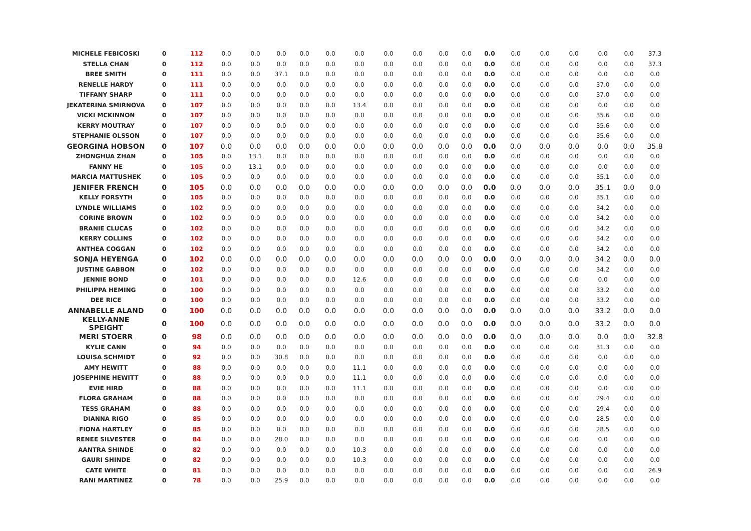| MICHELE FEBICOSKI | 0 | 112 | 0.0 | 0.0 | 0.0 | 0.0 | 0.0 | 0.0 | 0.0 | 0.0 | 0.0 | 0.0 | 0.0 | 0.0 | 0.0 | 0.0 | 0.0 | 0.0 | 37.3 |
| STELLA CHAN | 0 | 112 | 0.0 | 0.0 | 0.0 | 0.0 | 0.0 | 0.0 | 0.0 | 0.0 | 0.0 | 0.0 | 0.0 | 0.0 | 0.0 | 0.0 | 0.0 | 0.0 | 37.3 |
| BREE SMITH | 0 | 111 | 0.0 | 0.0 | 37.1 | 0.0 | 0.0 | 0.0 | 0.0 | 0.0 | 0.0 | 0.0 | 0.0 | 0.0 | 0.0 | 0.0 | 0.0 | 0.0 | 0.0 |
| RENELLE HARDY | 0 | 111 | 0.0 | 0.0 | 0.0 | 0.0 | 0.0 | 0.0 | 0.0 | 0.0 | 0.0 | 0.0 | 0.0 | 0.0 | 0.0 | 0.0 | 37.0 | 0.0 | 0.0 |
| TIFFANY SHARP | 0 | 111 | 0.0 | 0.0 | 0.0 | 0.0 | 0.0 | 0.0 | 0.0 | 0.0 | 0.0 | 0.0 | 0.0 | 0.0 | 0.0 | 0.0 | 37.0 | 0.0 | 0.0 |
| JEKATERINA SMIRNOVA | 0 | 107 | 0.0 | 0.0 | 0.0 | 0.0 | 0.0 | 13.4 | 0.0 | 0.0 | 0.0 | 0.0 | 0.0 | 0.0 | 0.0 | 0.0 | 0.0 | 0.0 | 0.0 |
| VICKI MCKINNON | 0 | 107 | 0.0 | 0.0 | 0.0 | 0.0 | 0.0 | 0.0 | 0.0 | 0.0 | 0.0 | 0.0 | 0.0 | 0.0 | 0.0 | 0.0 | 35.6 | 0.0 | 0.0 |
| KERRY MOUTRAY | 0 | 107 | 0.0 | 0.0 | 0.0 | 0.0 | 0.0 | 0.0 | 0.0 | 0.0 | 0.0 | 0.0 | 0.0 | 0.0 | 0.0 | 0.0 | 35.6 | 0.0 | 0.0 |
| STEPHANIE OLSSON | 0 | 107 | 0.0 | 0.0 | 0.0 | 0.0 | 0.0 | 0.0 | 0.0 | 0.0 | 0.0 | 0.0 | 0.0 | 0.0 | 0.0 | 0.0 | 35.6 | 0.0 | 0.0 |
| GEORGINA HOBSON | 0 | 107 | 0.0 | 0.0 | 0.0 | 0.0 | 0.0 | 0.0 | 0.0 | 0.0 | 0.0 | 0.0 | 0.0 | 0.0 | 0.0 | 0.0 | 0.0 | 0.0 | 35.8 |
| ZHONGHUA ZHAN | 0 | 105 | 0.0 | 13.1 | 0.0 | 0.0 | 0.0 | 0.0 | 0.0 | 0.0 | 0.0 | 0.0 | 0.0 | 0.0 | 0.0 | 0.0 | 0.0 | 0.0 | 0.0 |
| FANNY HE | 0 | 105 | 0.0 | 13.1 | 0.0 | 0.0 | 0.0 | 0.0 | 0.0 | 0.0 | 0.0 | 0.0 | 0.0 | 0.0 | 0.0 | 0.0 | 0.0 | 0.0 | 0.0 |
| MARCIA MATTUSHEK | 0 | 105 | 0.0 | 0.0 | 0.0 | 0.0 | 0.0 | 0.0 | 0.0 | 0.0 | 0.0 | 0.0 | 0.0 | 0.0 | 0.0 | 0.0 | 35.1 | 0.0 | 0.0 |
| JENIFER FRENCH | 0 | 105 | 0.0 | 0.0 | 0.0 | 0.0 | 0.0 | 0.0 | 0.0 | 0.0 | 0.0 | 0.0 | 0.0 | 0.0 | 0.0 | 0.0 | 35.1 | 0.0 | 0.0 |
| KELLY FORSYTH | 0 | 105 | 0.0 | 0.0 | 0.0 | 0.0 | 0.0 | 0.0 | 0.0 | 0.0 | 0.0 | 0.0 | 0.0 | 0.0 | 0.0 | 0.0 | 35.1 | 0.0 | 0.0 |
| LYNDLE WILLIAMS | 0 | 102 | 0.0 | 0.0 | 0.0 | 0.0 | 0.0 | 0.0 | 0.0 | 0.0 | 0.0 | 0.0 | 0.0 | 0.0 | 0.0 | 0.0 | 34.2 | 0.0 | 0.0 |
| CORINE BROWN | 0 | 102 | 0.0 | 0.0 | 0.0 | 0.0 | 0.0 | 0.0 | 0.0 | 0.0 | 0.0 | 0.0 | 0.0 | 0.0 | 0.0 | 0.0 | 34.2 | 0.0 | 0.0 |
| BRANIE CLUCAS | 0 | 102 | 0.0 | 0.0 | 0.0 | 0.0 | 0.0 | 0.0 | 0.0 | 0.0 | 0.0 | 0.0 | 0.0 | 0.0 | 0.0 | 0.0 | 34.2 | 0.0 | 0.0 |
| KERRY COLLINS | 0 | 102 | 0.0 | 0.0 | 0.0 | 0.0 | 0.0 | 0.0 | 0.0 | 0.0 | 0.0 | 0.0 | 0.0 | 0.0 | 0.0 | 0.0 | 34.2 | 0.0 | 0.0 |
| ANTHEA COGGAN | 0 | 102 | 0.0 | 0.0 | 0.0 | 0.0 | 0.0 | 0.0 | 0.0 | 0.0 | 0.0 | 0.0 | 0.0 | 0.0 | 0.0 | 0.0 | 34.2 | 0.0 | 0.0 |
| SONJA HEYENGA | 0 | 102 | 0.0 | 0.0 | 0.0 | 0.0 | 0.0 | 0.0 | 0.0 | 0.0 | 0.0 | 0.0 | 0.0 | 0.0 | 0.0 | 0.0 | 34.2 | 0.0 | 0.0 |
| JUSTINE GABBON | 0 | 102 | 0.0 | 0.0 | 0.0 | 0.0 | 0.0 | 0.0 | 0.0 | 0.0 | 0.0 | 0.0 | 0.0 | 0.0 | 0.0 | 0.0 | 34.2 | 0.0 | 0.0 |
| JENNIE BOND | 0 | 101 | 0.0 | 0.0 | 0.0 | 0.0 | 0.0 | 12.6 | 0.0 | 0.0 | 0.0 | 0.0 | 0.0 | 0.0 | 0.0 | 0.0 | 0.0 | 0.0 | 0.0 |
| PHILIPPA HEMING | 0 | 100 | 0.0 | 0.0 | 0.0 | 0.0 | 0.0 | 0.0 | 0.0 | 0.0 | 0.0 | 0.0 | 0.0 | 0.0 | 0.0 | 0.0 | 33.2 | 0.0 | 0.0 |
| DEE RICE | 0 | 100 | 0.0 | 0.0 | 0.0 | 0.0 | 0.0 | 0.0 | 0.0 | 0.0 | 0.0 | 0.0 | 0.0 | 0.0 | 0.0 | 0.0 | 33.2 | 0.0 | 0.0 |
| ANNABELLE ALAND | 0 | 100 | 0.0 | 0.0 | 0.0 | 0.0 | 0.0 | 0.0 | 0.0 | 0.0 | 0.0 | 0.0 | 0.0 | 0.0 | 0.0 | 0.0 | 33.2 | 0.0 | 0.0 |
| KELLY-ANNE SPEIGHT | 0 | 100 | 0.0 | 0.0 | 0.0 | 0.0 | 0.0 | 0.0 | 0.0 | 0.0 | 0.0 | 0.0 | 0.0 | 0.0 | 0.0 | 0.0 | 33.2 | 0.0 | 0.0 |
| MERI STOERR | 0 | 98 | 0.0 | 0.0 | 0.0 | 0.0 | 0.0 | 0.0 | 0.0 | 0.0 | 0.0 | 0.0 | 0.0 | 0.0 | 0.0 | 0.0 | 0.0 | 0.0 | 32.8 |
| KYLIE CANN | 0 | 94 | 0.0 | 0.0 | 0.0 | 0.0 | 0.0 | 0.0 | 0.0 | 0.0 | 0.0 | 0.0 | 0.0 | 0.0 | 0.0 | 0.0 | 31.3 | 0.0 | 0.0 |
| LOUISA SCHMIDT | 0 | 92 | 0.0 | 0.0 | 30.8 | 0.0 | 0.0 | 0.0 | 0.0 | 0.0 | 0.0 | 0.0 | 0.0 | 0.0 | 0.0 | 0.0 | 0.0 | 0.0 | 0.0 |
| AMY HEWITT | 0 | 88 | 0.0 | 0.0 | 0.0 | 0.0 | 0.0 | 11.1 | 0.0 | 0.0 | 0.0 | 0.0 | 0.0 | 0.0 | 0.0 | 0.0 | 0.0 | 0.0 | 0.0 |
| JOSEPHINE HEWITT | 0 | 88 | 0.0 | 0.0 | 0.0 | 0.0 | 0.0 | 11.1 | 0.0 | 0.0 | 0.0 | 0.0 | 0.0 | 0.0 | 0.0 | 0.0 | 0.0 | 0.0 | 0.0 |
| EVIE HIRD | 0 | 88 | 0.0 | 0.0 | 0.0 | 0.0 | 0.0 | 11.1 | 0.0 | 0.0 | 0.0 | 0.0 | 0.0 | 0.0 | 0.0 | 0.0 | 0.0 | 0.0 | 0.0 |
| FLORA GRAHAM | 0 | 88 | 0.0 | 0.0 | 0.0 | 0.0 | 0.0 | 0.0 | 0.0 | 0.0 | 0.0 | 0.0 | 0.0 | 0.0 | 0.0 | 0.0 | 29.4 | 0.0 | 0.0 |
| TESS GRAHAM | 0 | 88 | 0.0 | 0.0 | 0.0 | 0.0 | 0.0 | 0.0 | 0.0 | 0.0 | 0.0 | 0.0 | 0.0 | 0.0 | 0.0 | 0.0 | 29.4 | 0.0 | 0.0 |
| DIANNA RIGO | 0 | 85 | 0.0 | 0.0 | 0.0 | 0.0 | 0.0 | 0.0 | 0.0 | 0.0 | 0.0 | 0.0 | 0.0 | 0.0 | 0.0 | 0.0 | 28.5 | 0.0 | 0.0 |
| FIONA HARTLEY | 0 | 85 | 0.0 | 0.0 | 0.0 | 0.0 | 0.0 | 0.0 | 0.0 | 0.0 | 0.0 | 0.0 | 0.0 | 0.0 | 0.0 | 0.0 | 28.5 | 0.0 | 0.0 |
| RENEE SILVESTER | 0 | 84 | 0.0 | 0.0 | 28.0 | 0.0 | 0.0 | 0.0 | 0.0 | 0.0 | 0.0 | 0.0 | 0.0 | 0.0 | 0.0 | 0.0 | 0.0 | 0.0 | 0.0 |
| AANTRA SHINDE | 0 | 82 | 0.0 | 0.0 | 0.0 | 0.0 | 0.0 | 10.3 | 0.0 | 0.0 | 0.0 | 0.0 | 0.0 | 0.0 | 0.0 | 0.0 | 0.0 | 0.0 | 0.0 |
| GAURI SHINDE | 0 | 82 | 0.0 | 0.0 | 0.0 | 0.0 | 0.0 | 10.3 | 0.0 | 0.0 | 0.0 | 0.0 | 0.0 | 0.0 | 0.0 | 0.0 | 0.0 | 0.0 | 0.0 |
| CATE WHITE | 0 | 81 | 0.0 | 0.0 | 0.0 | 0.0 | 0.0 | 0.0 | 0.0 | 0.0 | 0.0 | 0.0 | 0.0 | 0.0 | 0.0 | 0.0 | 0.0 | 0.0 | 26.9 |
| RANI MARTINEZ | 0 | 78 | 0.0 | 0.0 | 25.9 | 0.0 | 0.0 | 0.0 | 0.0 | 0.0 | 0.0 | 0.0 | 0.0 | 0.0 | 0.0 | 0.0 | 0.0 | 0.0 | 0.0 |